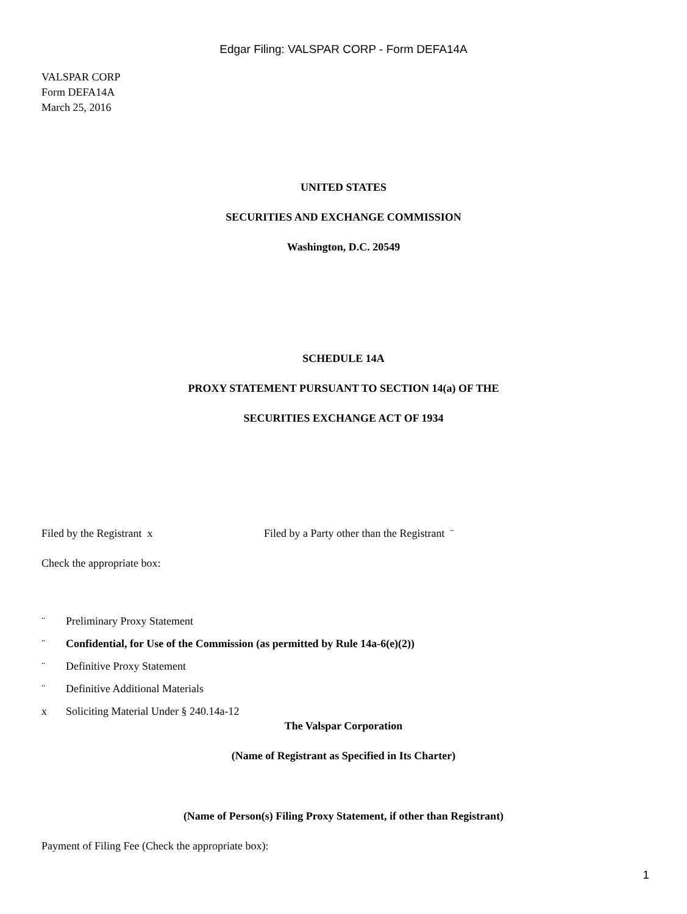Edgar Filing: VALSPAR CORP - Form DEFA14A
VALSPAR CORP
Form DEFA14A
March 25, 2016
UNITED STATES
SECURITIES AND EXCHANGE COMMISSION
Washington, D.C. 20549
SCHEDULE 14A
PROXY STATEMENT PURSUANT TO SECTION 14(a) OF THE
SECURITIES EXCHANGE ACT OF 1934
Filed by the Registrant x Filed by a Party other than the Registrant ¨
Check the appropriate box:
¨ Preliminary Proxy Statement
¨ Confidential, for Use of the Commission (as permitted by Rule 14a-6(e)(2))
¨ Definitive Proxy Statement
¨ Definitive Additional Materials
x Soliciting Material Under § 240.14a-12
The Valspar Corporation
(Name of Registrant as Specified in Its Charter)
(Name of Person(s) Filing Proxy Statement, if other than Registrant)
Payment of Filing Fee (Check the appropriate box):
1